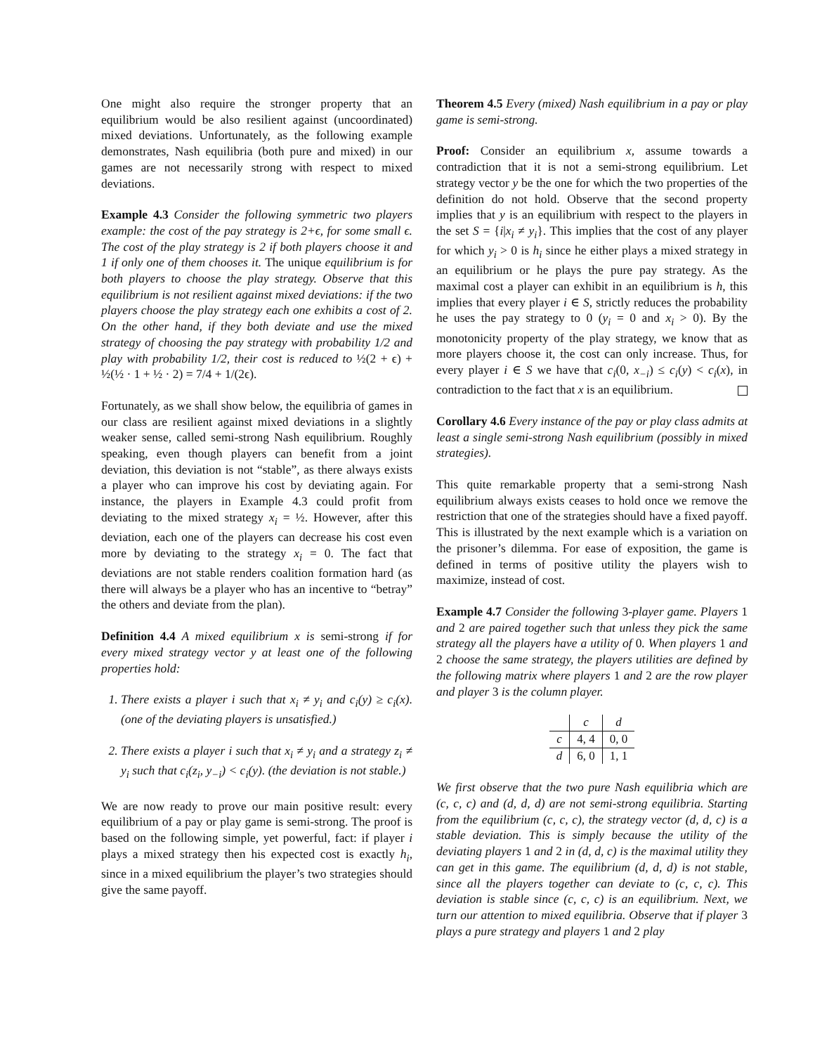One might also require the stronger property that an equilibrium would be also resilient against (uncoordinated) mixed deviations. Unfortunately, as the following example demonstrates, Nash equilibria (both pure and mixed) in our games are not necessarily strong with respect to mixed deviations.
Example 4.3 Consider the following symmetric two players example: the cost of the pay strategy is 2+ϵ, for some small ϵ. The cost of the play strategy is 2 if both players choose it and 1 if only one of them chooses it. The unique equilibrium is for both players to choose the play strategy. Observe that this equilibrium is not resilient against mixed deviations: if the two players choose the play strategy each one exhibits a cost of 2. On the other hand, if they both deviate and use the mixed strategy of choosing the pay strategy with probability 1/2 and play with probability 1/2, their cost is reduced to ½(2 + ϵ) + ½(½ · 1 + ½ · 2) = 7/4 + 1/(2ϵ).
Fortunately, as we shall show below, the equilibria of games in our class are resilient against mixed deviations in a slightly weaker sense, called semi-strong Nash equilibrium. Roughly speaking, even though players can benefit from a joint deviation, this deviation is not “stable”, as there always exists a player who can improve his cost by deviating again. For instance, the players in Example 4.3 could profit from deviating to the mixed strategy x<sub>i</sub> = ½. However, after this deviation, each one of the players can decrease his cost even more by deviating to the strategy x<sub>i</sub> = 0. The fact that deviations are not stable renders coalition formation hard (as there will always be a player who has an incentive to “betray” the others and deviate from the plan).
Definition 4.4 A mixed equilibrium x is semi-strong if for every mixed strategy vector y at least one of the following properties hold:
1. There exists a player i such that x<sub>i</sub> ≠ y<sub>i</sub> and c<sub>i</sub>(y) ≥ c<sub>i</sub>(x). (one of the deviating players is unsatisfied.)
2. There exists a player i such that x<sub>i</sub> ≠ y<sub>i</sub> and a strategy z<sub>i</sub> ≠ y<sub>i</sub> such that c<sub>i</sub>(z<sub>i</sub>, y<sub>−i</sub>) < c<sub>i</sub>(y). (the deviation is not stable.)
We are now ready to prove our main positive result: every equilibrium of a pay or play game is semi-strong. The proof is based on the following simple, yet powerful, fact: if player i plays a mixed strategy then his expected cost is exactly h<sub>i</sub>, since in a mixed equilibrium the player’s two strategies should give the same payoff.
Theorem 4.5 Every (mixed) Nash equilibrium in a pay or play game is semi-strong.
Proof: Consider an equilibrium x, assume towards a contradiction that it is not a semi-strong equilibrium. Let strategy vector y be the one for which the two properties of the definition do not hold. Observe that the second property implies that y is an equilibrium with respect to the players in the set S = {i|x<sub>i</sub> ≠ y<sub>i</sub>}. This implies that the cost of any player for which y<sub>i</sub> > 0 is h<sub>i</sub> since he either plays a mixed strategy in an equilibrium or he plays the pure pay strategy. As the maximal cost a player can exhibit in an equilibrium is h, this implies that every player i ∈ S, strictly reduces the probability he uses the pay strategy to 0 (y<sub>i</sub> = 0 and x<sub>i</sub> > 0). By the monotonicity property of the play strategy, we know that as more players choose it, the cost can only increase. Thus, for every player i ∈ S we have that c<sub>i</sub>(0, x<sub>−i</sub>) ≤ c<sub>i</sub>(y) < c<sub>i</sub>(x), in contradiction to the fact that x is an equilibrium.
Corollary 4.6 Every instance of the pay or play class admits at least a single semi-strong Nash equilibrium (possibly in mixed strategies).
This quite remarkable property that a semi-strong Nash equilibrium always exists ceases to hold once we remove the restriction that one of the strategies should have a fixed payoff. This is illustrated by the next example which is a variation on the prisoner’s dilemma. For ease of exposition, the game is defined in terms of positive utility the players wish to maximize, instead of cost.
Example 4.7 Consider the following 3-player game. Players 1 and 2 are paired together such that unless they pick the same strategy all the players have a utility of 0. When players 1 and 2 choose the same strategy, the players utilities are defined by the following matrix where players 1 and 2 are the row player and player 3 is the column player.
| | c | d |
| c | 4, 4 | 0, 0 |
| d | 6, 0 | 1, 1 |
We first observe that the two pure Nash equilibria which are (c, c, c) and (d, d, d) are not semi-strong equilibria. Starting from the equilibrium (c, c, c), the strategy vector (d, d, c) is a stable deviation. This is simply because the utility of the deviating players 1 and 2 in (d, d, c) is the maximal utility they can get in this game. The equilibrium (d, d, d) is not stable, since all the players together can deviate to (c, c, c). This deviation is stable since (c, c, c) is an equilibrium. Next, we turn our attention to mixed equilibria. Observe that if player 3 plays a pure strategy and players 1 and 2 play